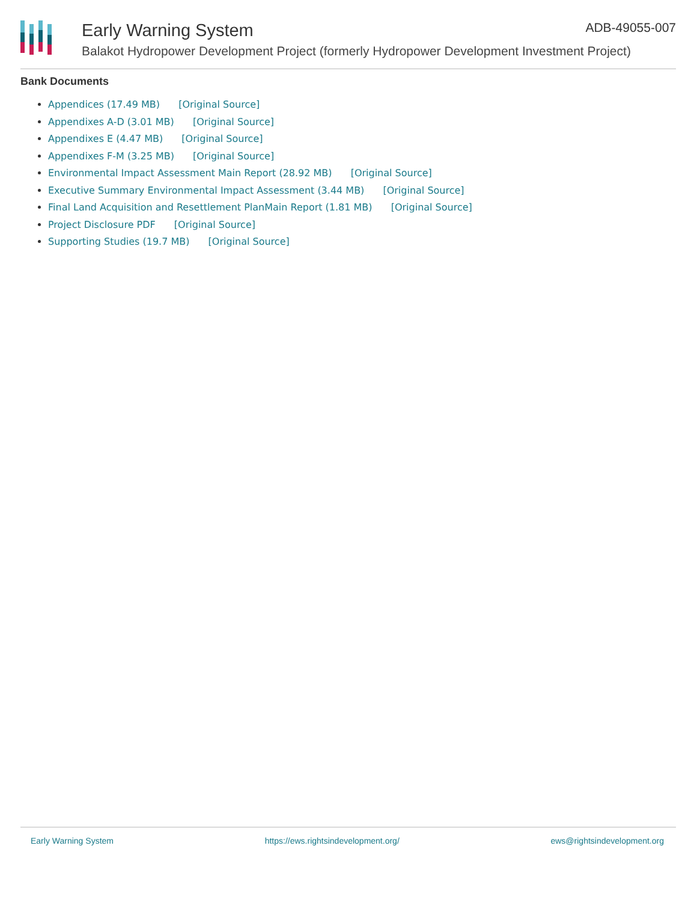Early Warning System ADB-49055-007
Balakot Hydropower Development Project (formerly Hydropower Development Investment Project)
Bank Documents
Appendices (17.49 MB) [Original Source]
Appendixes A-D (3.01 MB) [Original Source]
Appendixes E (4.47 MB) [Original Source]
Appendixes F-M (3.25 MB) [Original Source]
Environmental Impact Assessment Main Report (28.92 MB) [Original Source]
Executive Summary Environmental Impact Assessment (3.44 MB) [Original Source]
Final Land Acquisition and Resettlement PlanMain Report (1.81 MB) [Original Source]
Project Disclosure PDF [Original Source]
Supporting Studies (19.7 MB) [Original Source]
Early Warning System https://ews.rightsindevelopment.org/ ews@rightsindevelopment.org